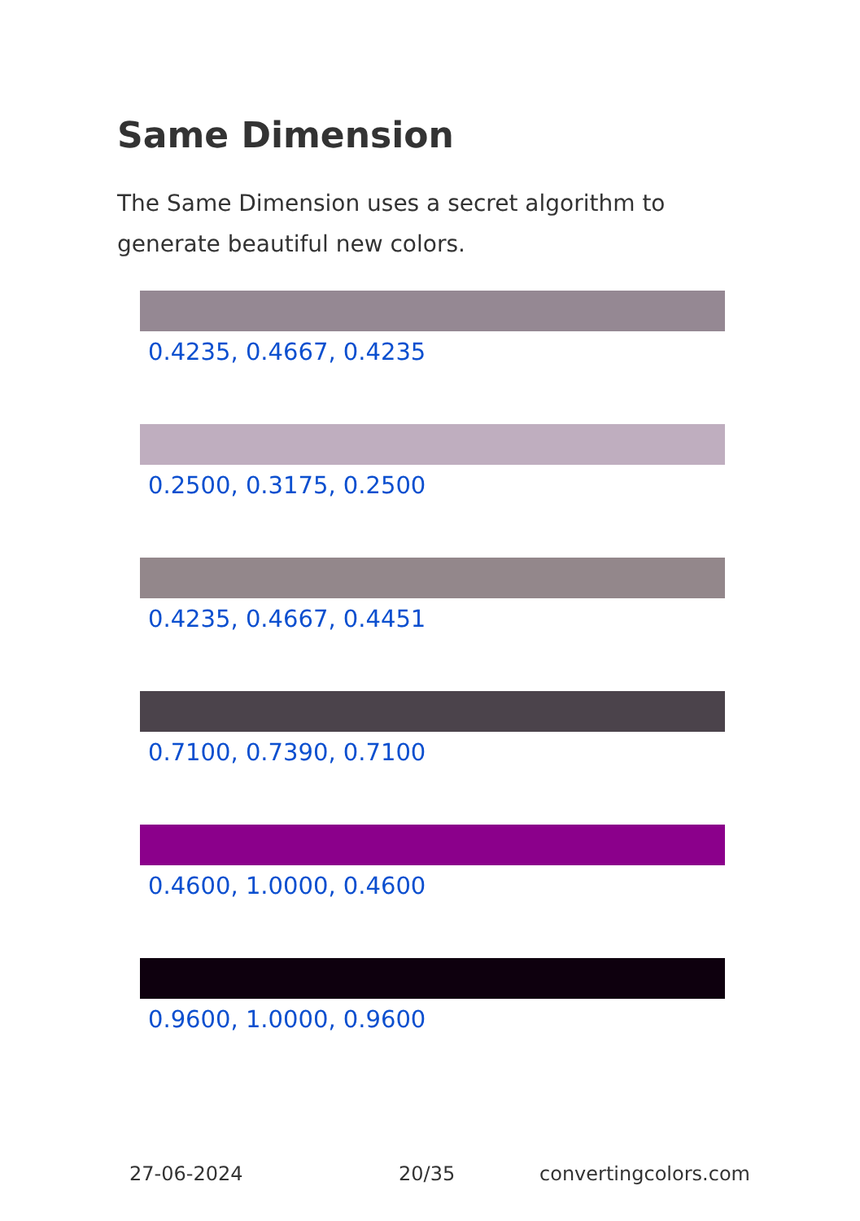Same Dimension
The Same Dimension uses a secret algorithm to generate beautiful new colors.
0.4235, 0.4667, 0.4235
0.2500, 0.3175, 0.2500
0.4235, 0.4667, 0.4451
0.7100, 0.7390, 0.7100
0.4600, 1.0000, 0.4600
0.9600, 1.0000, 0.9600
27-06-2024 20/35 convertingcolors.com